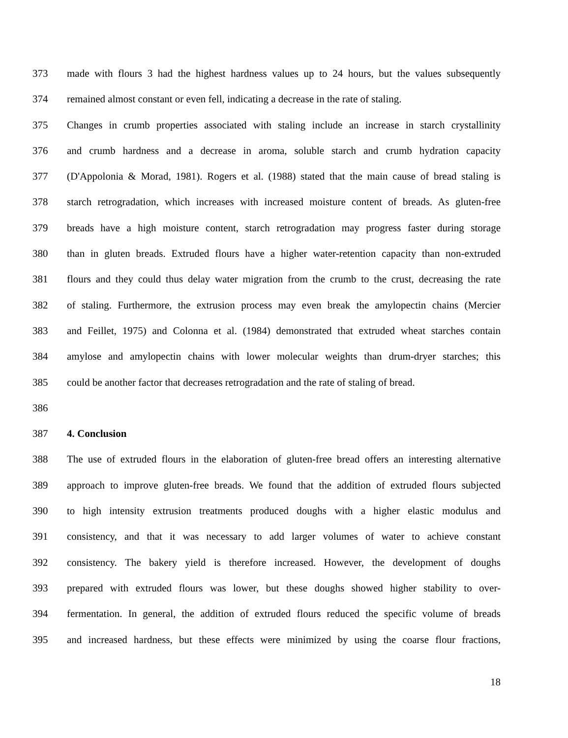373 made with flours 3 had the highest hardness values up to 24 hours, but the values subsequently
374 remained almost constant or even fell, indicating a decrease in the rate of staling.
375 Changes in crumb properties associated with staling include an increase in starch crystallinity
376 and crumb hardness and a decrease in aroma, soluble starch and crumb hydration capacity
377 (D'Appolonia & Morad, 1981). Rogers et al. (1988) stated that the main cause of bread staling is
378 starch retrogradation, which increases with increased moisture content of breads. As gluten-free
379 breads have a high moisture content, starch retrogradation may progress faster during storage
380 than in gluten breads. Extruded flours have a higher water-retention capacity than non-extruded
381 flours and they could thus delay water migration from the crumb to the crust, decreasing the rate
382 of staling. Furthermore, the extrusion process may even break the amylopectin chains (Mercier
383 and Feillet, 1975) and Colonna et al. (1984) demonstrated that extruded wheat starches contain
384 amylose and amylopectin chains with lower molecular weights than drum-dryer starches; this
385 could be another factor that decreases retrogradation and the rate of staling of bread.
386
387 4. Conclusion
388 The use of extruded flours in the elaboration of gluten-free bread offers an interesting alternative
389 approach to improve gluten-free breads. We found that the addition of extruded flours subjected
390 to high intensity extrusion treatments produced doughs with a higher elastic modulus and
391 consistency, and that it was necessary to add larger volumes of water to achieve constant
392 consistency. The bakery yield is therefore increased. However, the development of doughs
393 prepared with extruded flours was lower, but these doughs showed higher stability to over-
394 fermentation. In general, the addition of extruded flours reduced the specific volume of breads
395 and increased hardness, but these effects were minimized by using the coarse flour fractions,
18